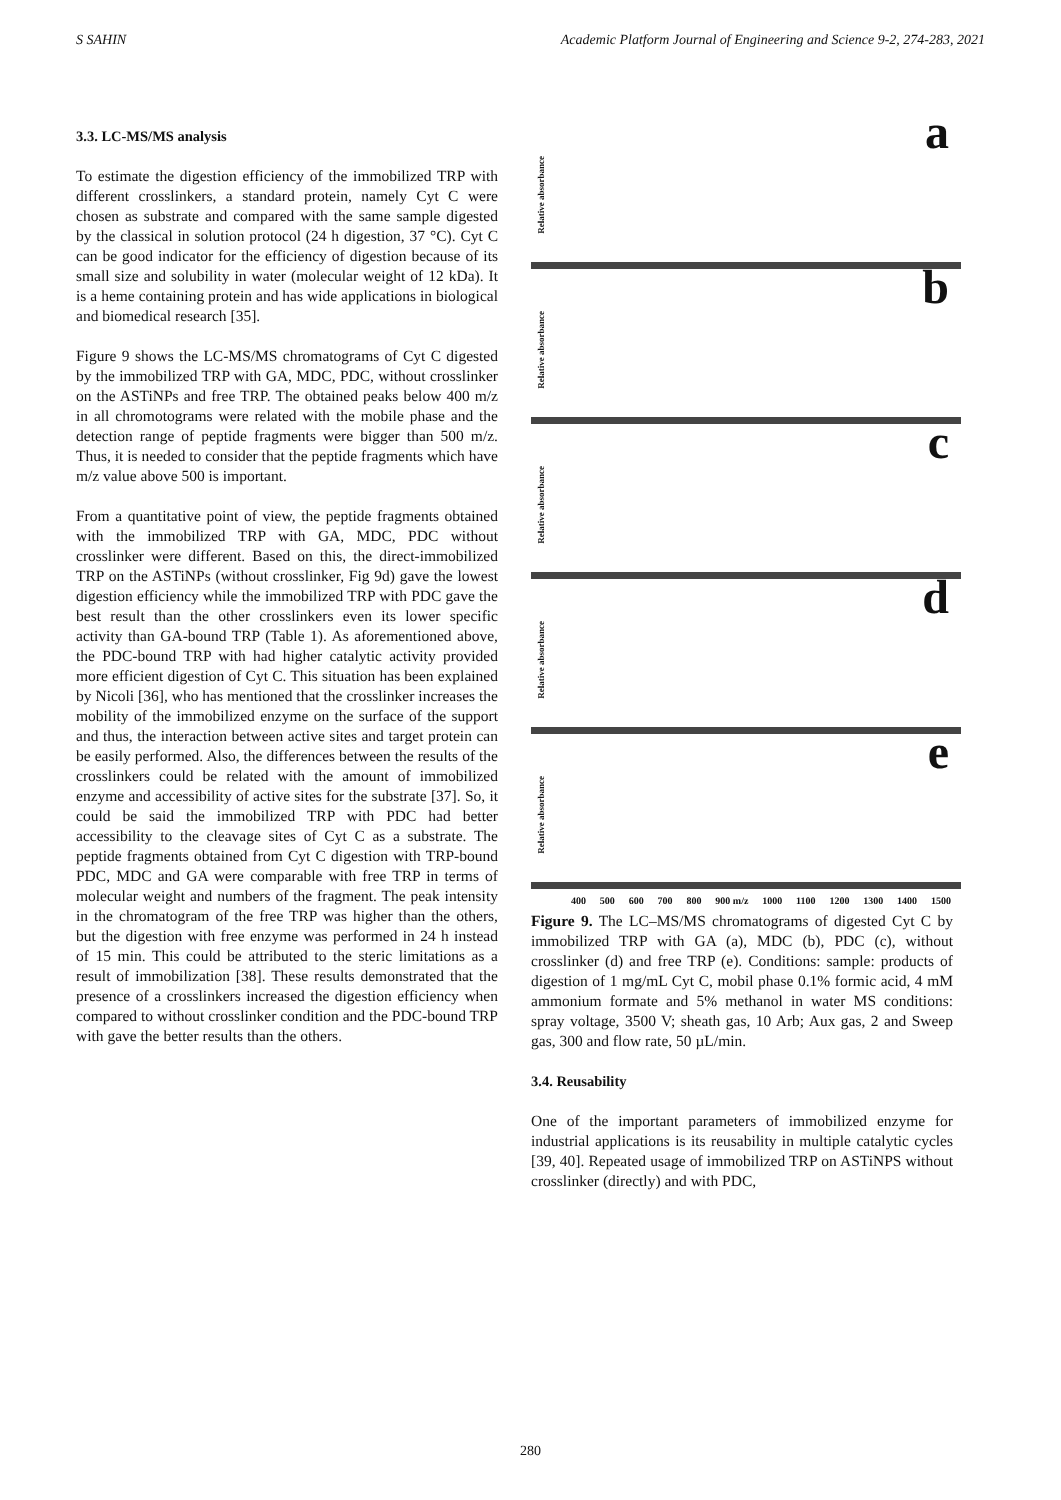S SAHIN Academic Platform Journal of Engineering and Science 9-2, 274-283, 2021
3.3. LC-MS/MS analysis
To estimate the digestion efficiency of the immobilized TRP with different crosslinkers, a standard protein, namely Cyt C were chosen as substrate and compared with the same sample digested by the classical in solution protocol (24 h digestion, 37 °C). Cyt C can be good indicator for the efficiency of digestion because of its small size and solubility in water (molecular weight of 12 kDa). It is a heme containing protein and has wide applications in biological and biomedical research [35].
Figure 9 shows the LC-MS/MS chromatograms of Cyt C digested by the immobilized TRP with GA, MDC, PDC, without crosslinker on the ASTiNPs and free TRP. The obtained peaks below 400 m/z in all chromotograms were related with the mobile phase and the detection range of peptide fragments were bigger than 500 m/z. Thus, it is needed to consider that the peptide fragments which have m/z value above 500 is important.
From a quantitative point of view, the peptide fragments obtained with the immobilized TRP with GA, MDC, PDC without crosslinker were different. Based on this, the direct-immobilized TRP on the ASTiNPs (without crosslinker, Fig 9d) gave the lowest digestion efficiency while the immobilized TRP with PDC gave the best result than the other crosslinkers even its lower specific activity than GA-bound TRP (Table 1). As aforementioned above, the PDC-bound TRP with had higher catalytic activity provided more efficient digestion of Cyt C. This situation has been explained by Nicoli [36], who has mentioned that the crosslinker increases the mobility of the immobilized enzyme on the surface of the support and thus, the interaction between active sites and target protein can be easily performed. Also, the differences between the results of the crosslinkers could be related with the amount of immobilized enzyme and accessibility of active sites for the substrate [37]. So, it could be said the immobilized TRP with PDC had better accessibility to the cleavage sites of Cyt C as a substrate. The peptide fragments obtained from Cyt C digestion with TRP-bound PDC, MDC and GA were comparable with free TRP in terms of molecular weight and numbers of the fragment. The peak intensity in the chromatogram of the free TRP was higher than the others, but the digestion with free enzyme was performed in 24 h instead of 15 min. This could be attributed to the steric limitations as a result of immobilization [38]. These results demonstrated that the presence of a crosslinkers increased the digestion efficiency when compared to without crosslinker condition and the PDC-bound TRP with gave the better results than the others.
Relative absorbance
a
Relative absorbance
b
Relative absorbance
c
Relative absorbance
d
Relative absorbance
e
400 500 600 700 800 900 m/z 1000 1100 1200 1300 1400 1500
Figure 9. The LC–MS/MS chromatograms of digested Cyt C by immobilized TRP with GA (a), MDC (b), PDC (c), without crosslinker (d) and free TRP (e). Conditions: sample: products of digestion of 1 mg/mL Cyt C, mobil phase 0.1% formic acid, 4 mM ammonium formate and 5% methanol in water MS conditions: spray voltage, 3500 V; sheath gas, 10 Arb; Aux gas, 2 and Sweep gas, 300 and flow rate, 50 µL/min.
3.4. Reusability
One of the important parameters of immobilized enzyme for industrial applications is its reusability in multiple catalytic cycles [39, 40]. Repeated usage of immobilized TRP on ASTiNPS without crosslinker (directly) and with PDC,
280